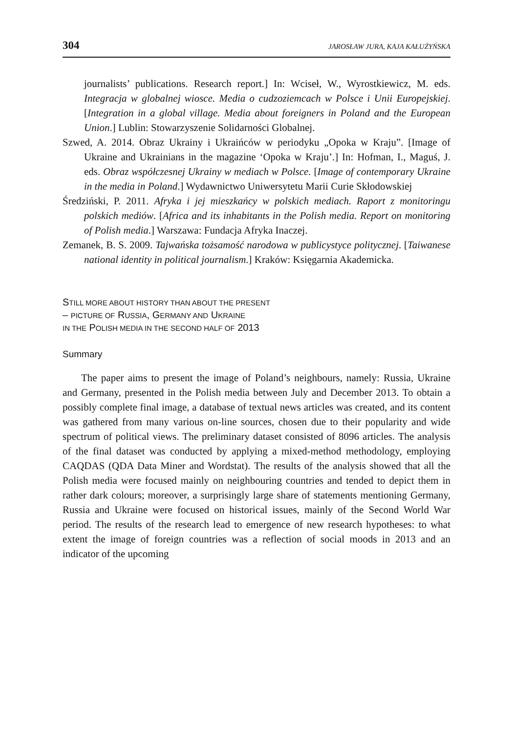304 JAROSŁAW JURA, KAJA KAŁUŻYŃSKA
journalists’ publications. Research report.] In: Wciseł, W., Wyrostkiewicz, M. eds. Integracja w globalnej wiosce. Media o cudzoziemcach w Polsce i Unii Europejskiej. [Integration in a global village. Media about foreigners in Poland and the European Union.] Lublin: Stowarzyszenie Solidarności Globalnej.
Szwed, A. 2014. Obraz Ukrainy i Ukraińców w periodyku „Opoka w Kraju”. [Image of Ukraine and Ukrainians in the magazine ‘Opoka w Kraju’.] In: Hofman, I., Maguś, J. eds. Obraz współczesnej Ukrainy w mediach w Polsce. [Image of contemporary Ukraine in the media in Poland.] Wydawnictwo Uniwersytetu Marii Curie Skłodowskiej
Średziński, P. 2011. Afryka i jej mieszkańcy w polskich mediach. Raport z monitoringu polskich mediów. [Africa and its inhabitants in the Polish media. Report on monitoring of Polish media.] Warszawa: Fundacja Afryka Inaczej.
Zemanek, B. S. 2009. Tajwańska tożsamość narodowa w publicystyce politycznej. [Taiwanese national identity in political journalism.] Kraków: Księgarnia Akademicka.
STILL MORE ABOUT HISTORY THAN ABOUT THE PRESENT
– PICTURE OF RUSSIA, GERMANY AND UKRAINE
IN THE POLISH MEDIA IN THE SECOND HALF OF 2013
Summary
The paper aims to present the image of Poland’s neighbours, namely: Russia, Ukraine and Germany, presented in the Polish media between July and December 2013. To obtain a possibly complete final image, a database of textual news articles was created, and its content was gathered from many various on-line sources, chosen due to their popularity and wide spectrum of political views. The preliminary dataset consisted of 8096 articles. The analysis of the final dataset was conducted by applying a mixed-method methodology, employing CAQDAS (QDA Data Miner and Wordstat). The results of the analysis showed that all the Polish media were focused mainly on neighbouring countries and tended to depict them in rather dark colours; moreover, a surprisingly large share of statements mentioning Germany, Russia and Ukraine were focused on historical issues, mainly of the Second World War period. The results of the research lead to emergence of new research hypotheses: to what extent the image of foreign countries was a reflection of social moods in 2013 and an indicator of the upcoming